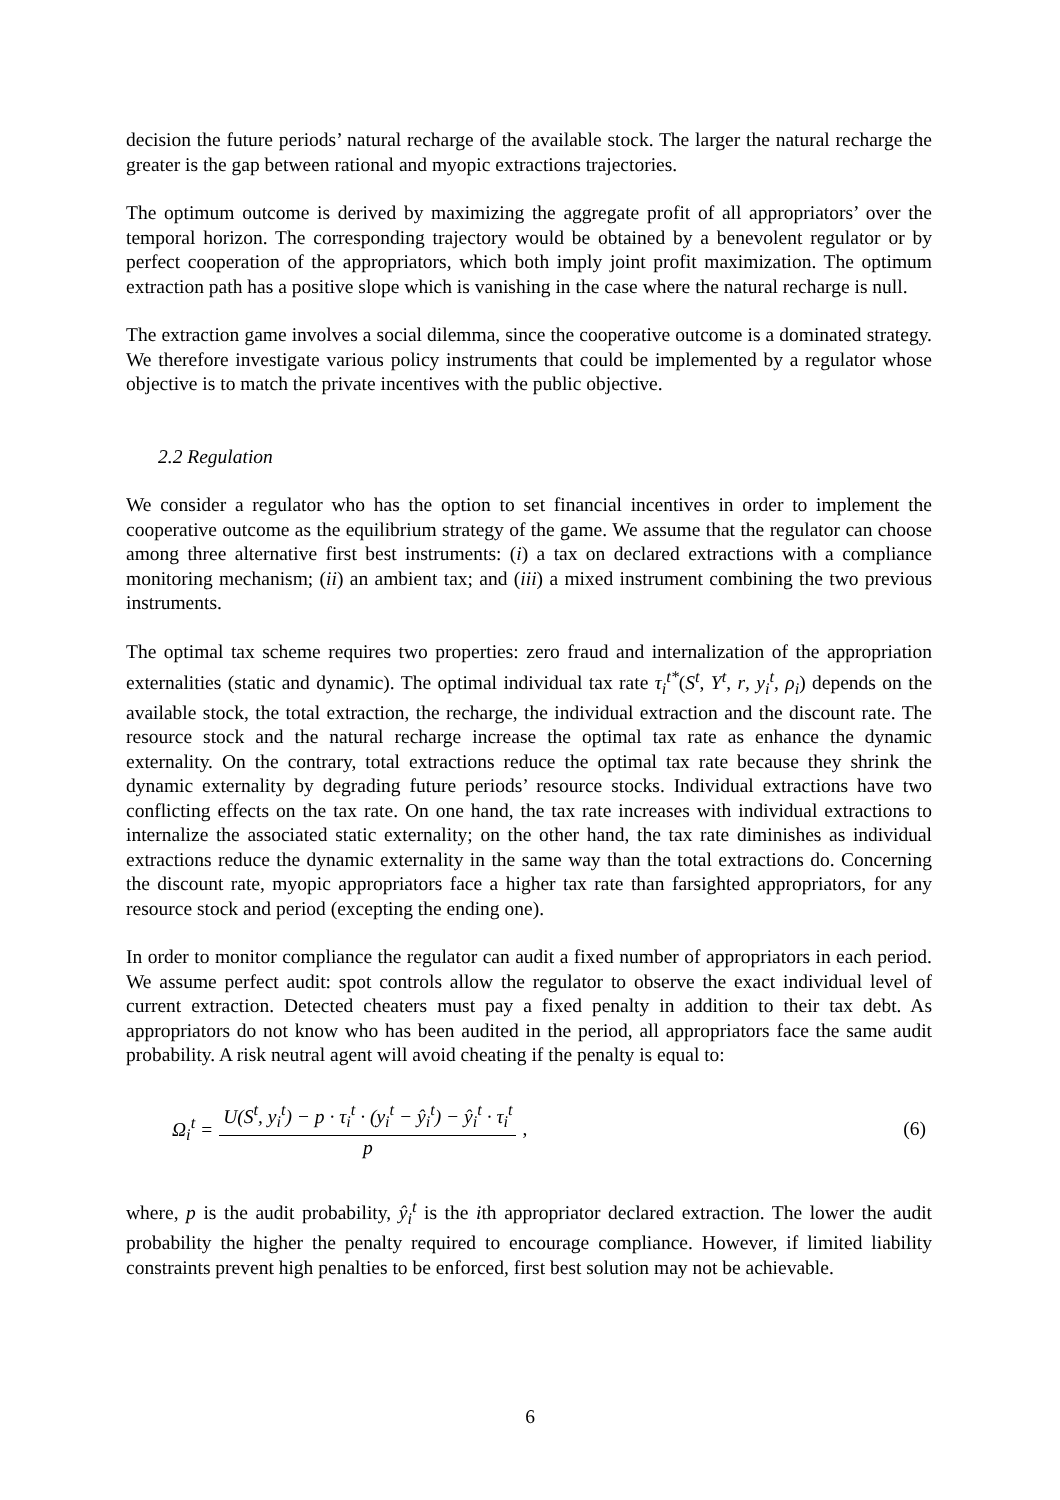decision the future periods’ natural recharge of the available stock. The larger the natural recharge the greater is the gap between rational and myopic extractions trajectories.
The optimum outcome is derived by maximizing the aggregate profit of all appropriators’ over the temporal horizon. The corresponding trajectory would be obtained by a benevolent regulator or by perfect cooperation of the appropriators, which both imply joint profit maximization. The optimum extraction path has a positive slope which is vanishing in the case where the natural recharge is null.
The extraction game involves a social dilemma, since the cooperative outcome is a dominated strategy. We therefore investigate various policy instruments that could be implemented by a regulator whose objective is to match the private incentives with the public objective.
2.2 Regulation
We consider a regulator who has the option to set financial incentives in order to implement the cooperative outcome as the equilibrium strategy of the game. We assume that the regulator can choose among three alternative first best instruments: (i) a tax on declared extractions with a compliance monitoring mechanism; (ii) an ambient tax; and (iii) a mixed instrument combining the two previous instruments.
The optimal tax scheme requires two properties: zero fraud and internalization of the appropriation externalities (static and dynamic). The optimal individual tax rate τ<sub>i</sub><sup>t*</sup>(S<sup>t</sup>, Y<sup>t</sup>, r, y<sub>i</sub><sup>t</sup>, ρ<sub>i</sub>) depends on the available stock, the total extraction, the recharge, the individual extraction and the discount rate. The resource stock and the natural recharge increase the optimal tax rate as enhance the dynamic externality. On the contrary, total extractions reduce the optimal tax rate because they shrink the dynamic externality by degrading future periods’ resource stocks. Individual extractions have two conflicting effects on the tax rate. On one hand, the tax rate increases with individual extractions to internalize the associated static externality; on the other hand, the tax rate diminishes as individual extractions reduce the dynamic externality in the same way than the total extractions do. Concerning the discount rate, myopic appropriators face a higher tax rate than farsighted appropriators, for any resource stock and period (excepting the ending one).
In order to monitor compliance the regulator can audit a fixed number of appropriators in each period. We assume perfect audit: spot controls allow the regulator to observe the exact individual level of current extraction. Detected cheaters must pay a fixed penalty in addition to their tax debt. As appropriators do not know who has been audited in the period, all appropriators face the same audit probability. A risk neutral agent will avoid cheating if the penalty is equal to:
Ω<sub>i</sub><sup>t</sup> = U(S<sup>t</sup>, y<sub>i</sub><sup>t</sup>) − p · τ<sub>i</sub><sup>t</sup> · (y<sub>i</sub><sup>t</sup> − ŷ<sub>i</sub><sup>t</sup>) − ŷ<sub>i</sub><sup>t</sup> · τ<sub>i</sub><sup>t</sup> p, (6)
where, p is the audit probability, ŷ<sub>i</sub><sup>t</sup> is the ith appropriator declared extraction. The lower the audit probability the higher the penalty required to encourage compliance. However, if limited liability constraints prevent high penalties to be enforced, first best solution may not be achievable.
6